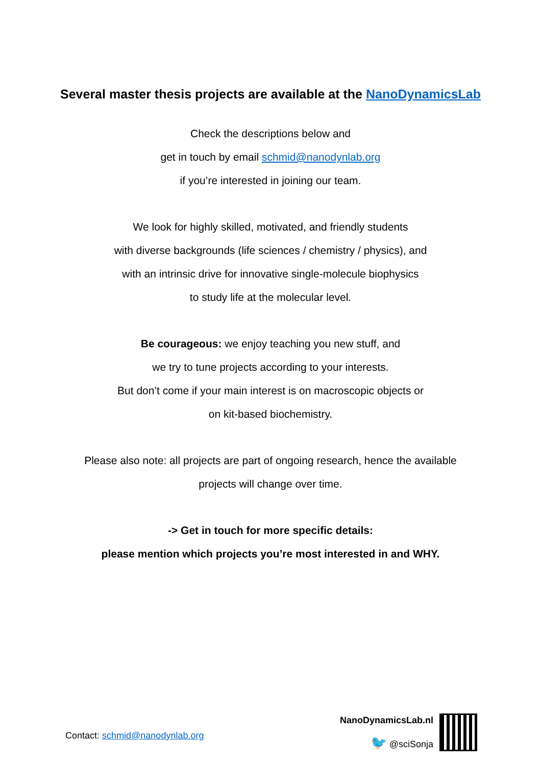Several master thesis projects are available at the NanoDynamicsLab
Check the descriptions below and
get in touch by email schmid@nanodynlab.org
if you’re interested in joining our team.
We look for highly skilled, motivated, and friendly students
with diverse backgrounds (life sciences / chemistry / physics), and
with an intrinsic drive for innovative single-molecule biophysics
to study life at the molecular level.
Be courageous: we enjoy teaching you new stuff, and
we try to tune projects according to your interests.
But don’t come if your main interest is on macroscopic objects or
on kit-based biochemistry.
Please also note: all projects are part of ongoing research, hence the available
projects will change over time.
-> Get in touch for more specific details:
please mention which projects you’re most interested in and WHY.
Contact: schmid@nanodynlab.org
NanoDynamicsLab.nl
🐦 @sciSonja